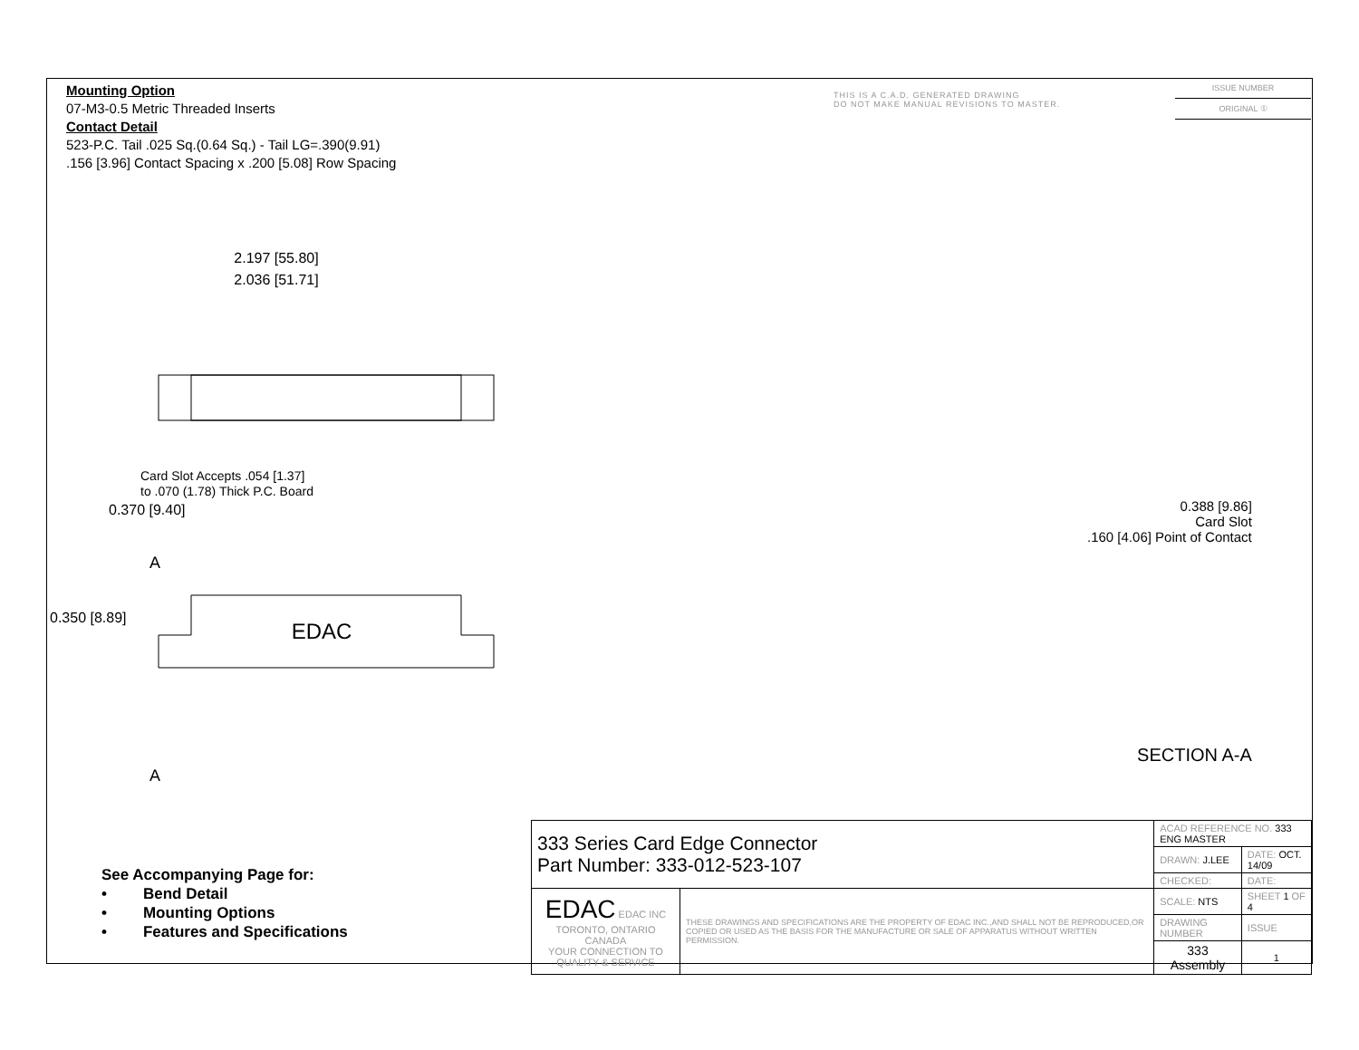Mounting Option
07-M3-0.5 Metric Threaded Inserts
Contact Detail
523-P.C. Tail .025 Sq.(0.64 Sq.) - Tail LG=.390(9.91)
.156 [3.96] Contact Spacing x .200 [5.08] Row Spacing
THIS IS A C.A.D. GENERATED DRAWING
DO NOT MAKE MANUAL REVISIONS TO MASTER.
ISSUE NUMBER
ORIGINAL ①
2.197 [55.80]
2.036 [51.71]
Card Slot Accepts .054 [1.37]
to .070 (1.78) Thick P.C. Board
0.370 [9.40]
A
0.350 [8.89]
EDAC
A
0.388 [9.86]
Card Slot
.160 [4.06] Point of Contact
SECTION A-A
See Accompanying Page for:
•
Bend Detail
•
Mounting Options
•
Features and Specifications
| 333 Series Card Edge Connector Part Number: 333-012-523-107 | | ACAD REFERENCE NO. 333 ENG MASTER | | |
| | | DRAWN: J.LEE | DATE: OCT. 14/09 | |
| | | CHECKED: | DATE: | |
| EDAC EDAC INC TORONTO, ONTARIO CANADA YOUR CONNECTION TO QUALITY & SERVICE | THESE DRAWINGS AND SPECIFICATIONS ARE THE PROPERTY OF EDAC INC.,AND SHALL NOT BE REPRODUCED,OR COPIED OR USED AS THE BASIS FOR THE MANUFACTURE OR SALE OF APPARATUS WITHOUT WRITTEN PERMISSION. | SCALE: NTS | SHEET 1 OF 4 | |
| | | DRAWING NUMBER | | ISSUE |
| | | 333 Assembly | | 1 |